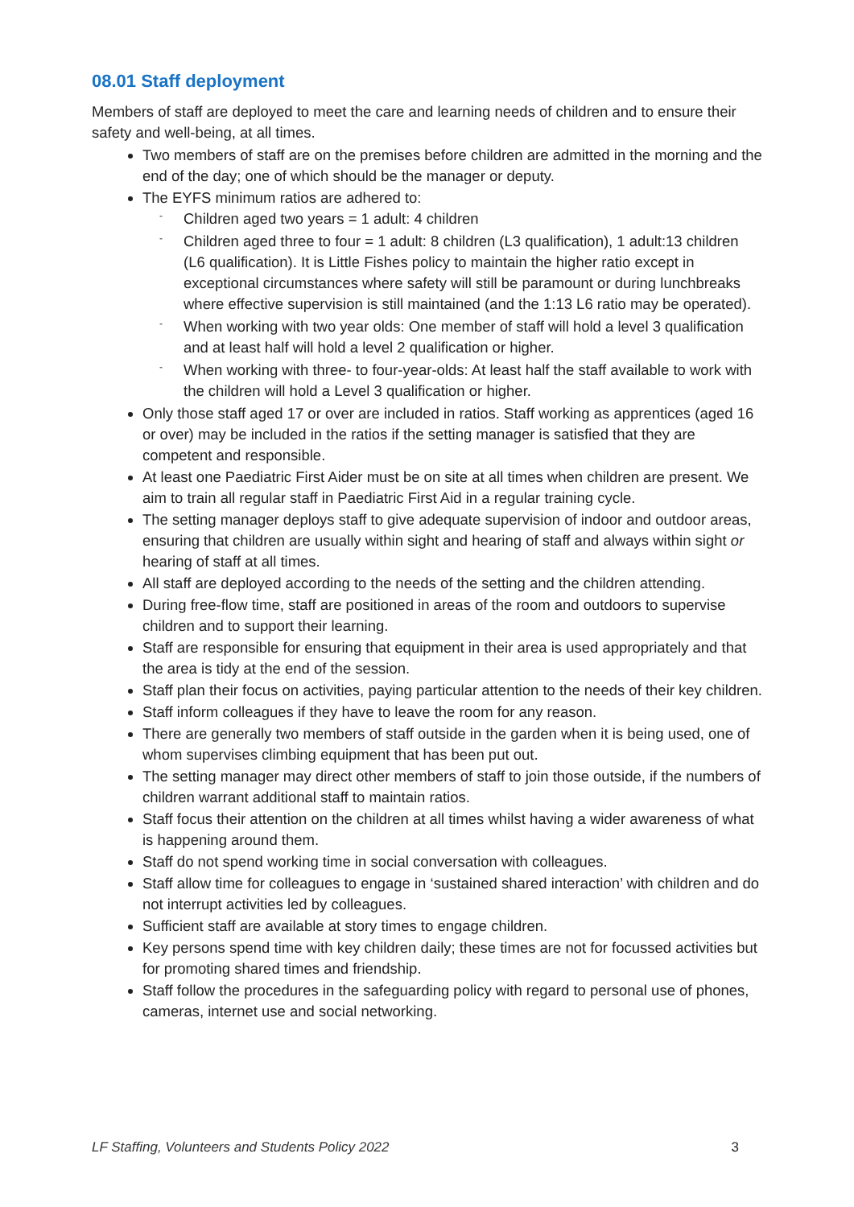08.01 Staff deployment
Members of staff are deployed to meet the care and learning needs of children and to ensure their safety and well-being, at all times.
Two members of staff are on the premises before children are admitted in the morning and the end of the day; one of which should be the manager or deputy.
The EYFS minimum ratios are adhered to:
- Children aged two years = 1 adult: 4 children
- Children aged three to four = 1 adult: 8 children (L3 qualification), 1 adult:13 children (L6 qualification). It is Little Fishes policy to maintain the higher ratio except in exceptional circumstances where safety will still be paramount or during lunchbreaks where effective supervision is still maintained (and the 1:13 L6 ratio may be operated).
- When working with two year olds: One member of staff will hold a level 3 qualification and at least half will hold a level 2 qualification or higher.
- When working with three- to four-year-olds: At least half the staff available to work with the children will hold a Level 3 qualification or higher.
Only those staff aged 17 or over are included in ratios. Staff working as apprentices (aged 16 or over) may be included in the ratios if the setting manager is satisfied that they are competent and responsible.
At least one Paediatric First Aider must be on site at all times when children are present. We aim to train all regular staff in Paediatric First Aid in a regular training cycle.
The setting manager deploys staff to give adequate supervision of indoor and outdoor areas, ensuring that children are usually within sight and hearing of staff and always within sight or hearing of staff at all times.
All staff are deployed according to the needs of the setting and the children attending.
During free-flow time, staff are positioned in areas of the room and outdoors to supervise children and to support their learning.
Staff are responsible for ensuring that equipment in their area is used appropriately and that the area is tidy at the end of the session.
Staff plan their focus on activities, paying particular attention to the needs of their key children.
Staff inform colleagues if they have to leave the room for any reason.
There are generally two members of staff outside in the garden when it is being used, one of whom supervises climbing equipment that has been put out.
The setting manager may direct other members of staff to join those outside, if the numbers of children warrant additional staff to maintain ratios.
Staff focus their attention on the children at all times whilst having a wider awareness of what is happening around them.
Staff do not spend working time in social conversation with colleagues.
Staff allow time for colleagues to engage in ‘sustained shared interaction’ with children and do not interrupt activities led by colleagues.
Sufficient staff are available at story times to engage children.
Key persons spend time with key children daily; these times are not for focussed activities but for promoting shared times and friendship.
Staff follow the procedures in the safeguarding policy with regard to personal use of phones, cameras, internet use and social networking.
LF Staffing, Volunteers and Students Policy 2022 3